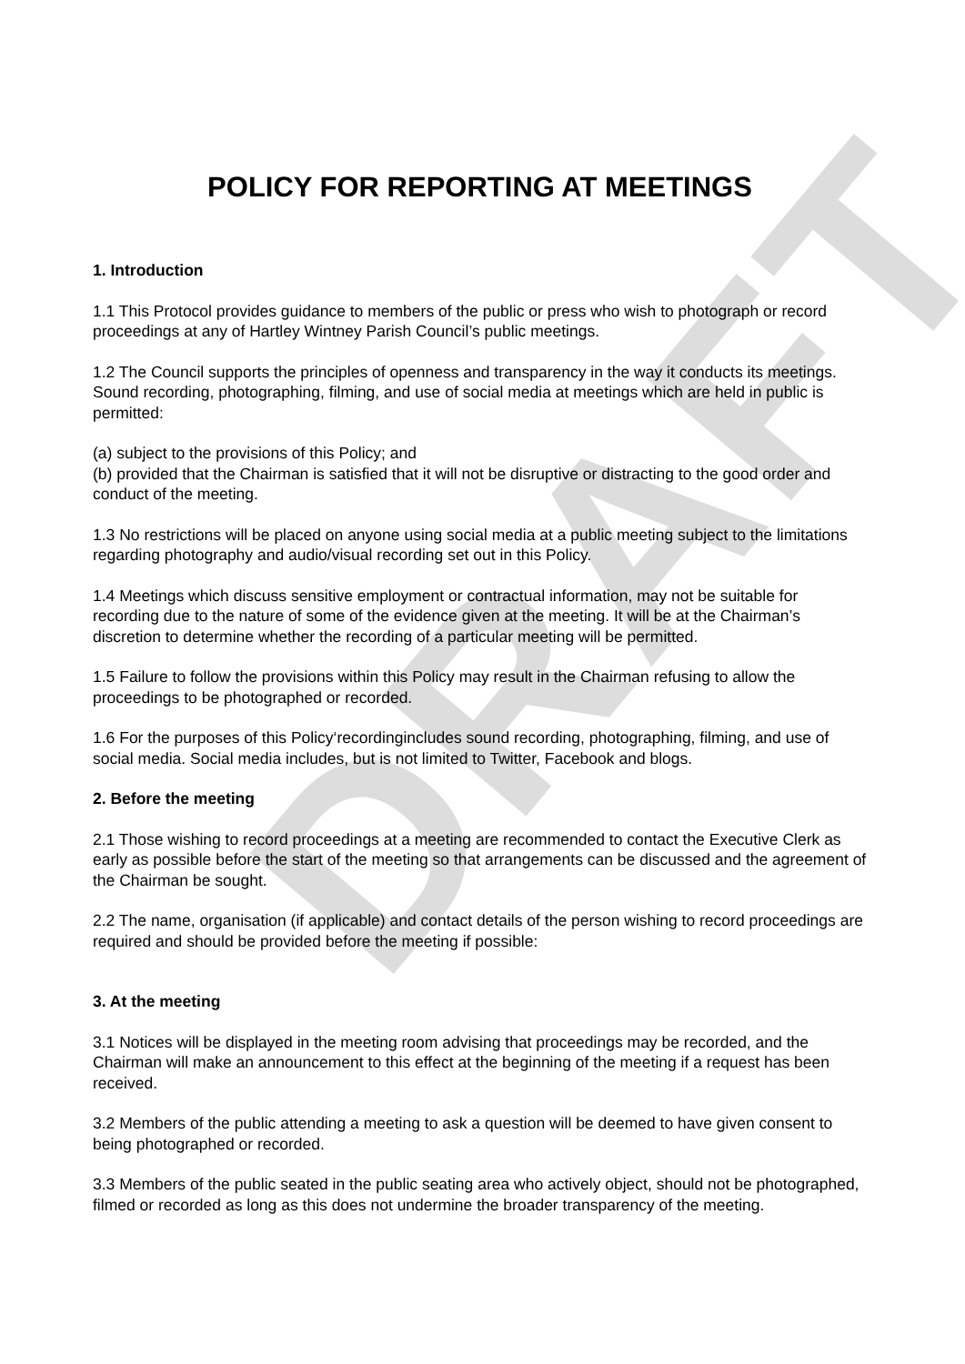DRAFT
POLICY FOR REPORTING AT MEETINGS
1. Introduction
1.1 This Protocol provides guidance to members of the public or press who wish to photograph or record proceedings at any of Hartley Wintney Parish Council’s public meetings.
1.2 The Council supports the principles of openness and transparency in the way it conducts its meetings. Sound recording, photographing, filming, and use of social media at meetings which are held in public is permitted:
(a) subject to the provisions of this Policy; and
(b) provided that the Chairman is satisfied that it will not be disruptive or distracting to the good order and conduct of the meeting.
1.3 No restrictions will be placed on anyone using social media at a public meeting subject to the limitations regarding photography and audio/visual recording set out in this Policy.
1.4 Meetings which discuss sensitive employment or contractual information, may not be suitable for recording due to the nature of some of the evidence given at the meeting. It will be at the Chairman’s discretion to determine whether the recording of a particular meeting will be permitted.
1.5 Failure to follow the provisions within this Policy may result in the Chairman refusing to allow the proceedings to be photographed or recorded.
1.6 For the purposes of this Policy‘recordingincludes sound recording, photographing, filming, and use of social media. Social media includes, but is not limited to Twitter, Facebook and blogs.
2. Before the meeting
2.1 Those wishing to record proceedings at a meeting are recommended to contact the Executive Clerk as early as possible before the start of the meeting so that arrangements can be discussed and the agreement of the Chairman be sought.
2.2 The name, organisation (if applicable) and contact details of the person wishing to record proceedings are required and should be provided before the meeting if possible:
3. At the meeting
3.1 Notices will be displayed in the meeting room advising that proceedings may be recorded, and the Chairman will make an announcement to this effect at the beginning of the meeting if a request has been received.
3.2 Members of the public attending a meeting to ask a question will be deemed to have given consent to being photographed or recorded.
3.3 Members of the public seated in the public seating area who actively object, should not be photographed, filmed or recorded as long as this does not undermine the broader transparency of the meeting.